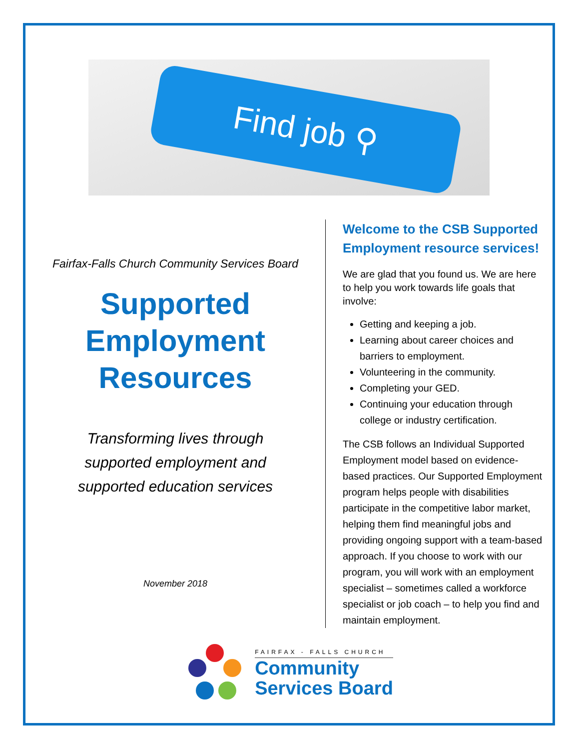Find job ⚲
Fairfax-Falls Church Community Services Board
Supported
Employment
Resources
Transforming lives through
supported employment and
supported education services
November 2018
Welcome to the CSB Supported Employment resource services!
We are glad that you found us. We are here to help you work towards life goals that involve:
Getting and keeping a job.
Learning about career choices and barriers to employment.
Volunteering in the community.
Completing your GED.
Continuing your education through college or industry certification.
The CSB follows an Individual Supported Employment model based on evidence-based practices. Our Supported Employment program helps people with disabilities participate in the competitive labor market, helping them find meaningful jobs and providing ongoing support with a team-based approach. If you choose to work with our program, you will work with an employment specialist – sometimes called a workforce specialist or job coach – to help you find and maintain employment.
FAIRFAX - FALLS CHURCH
Community
Services Board